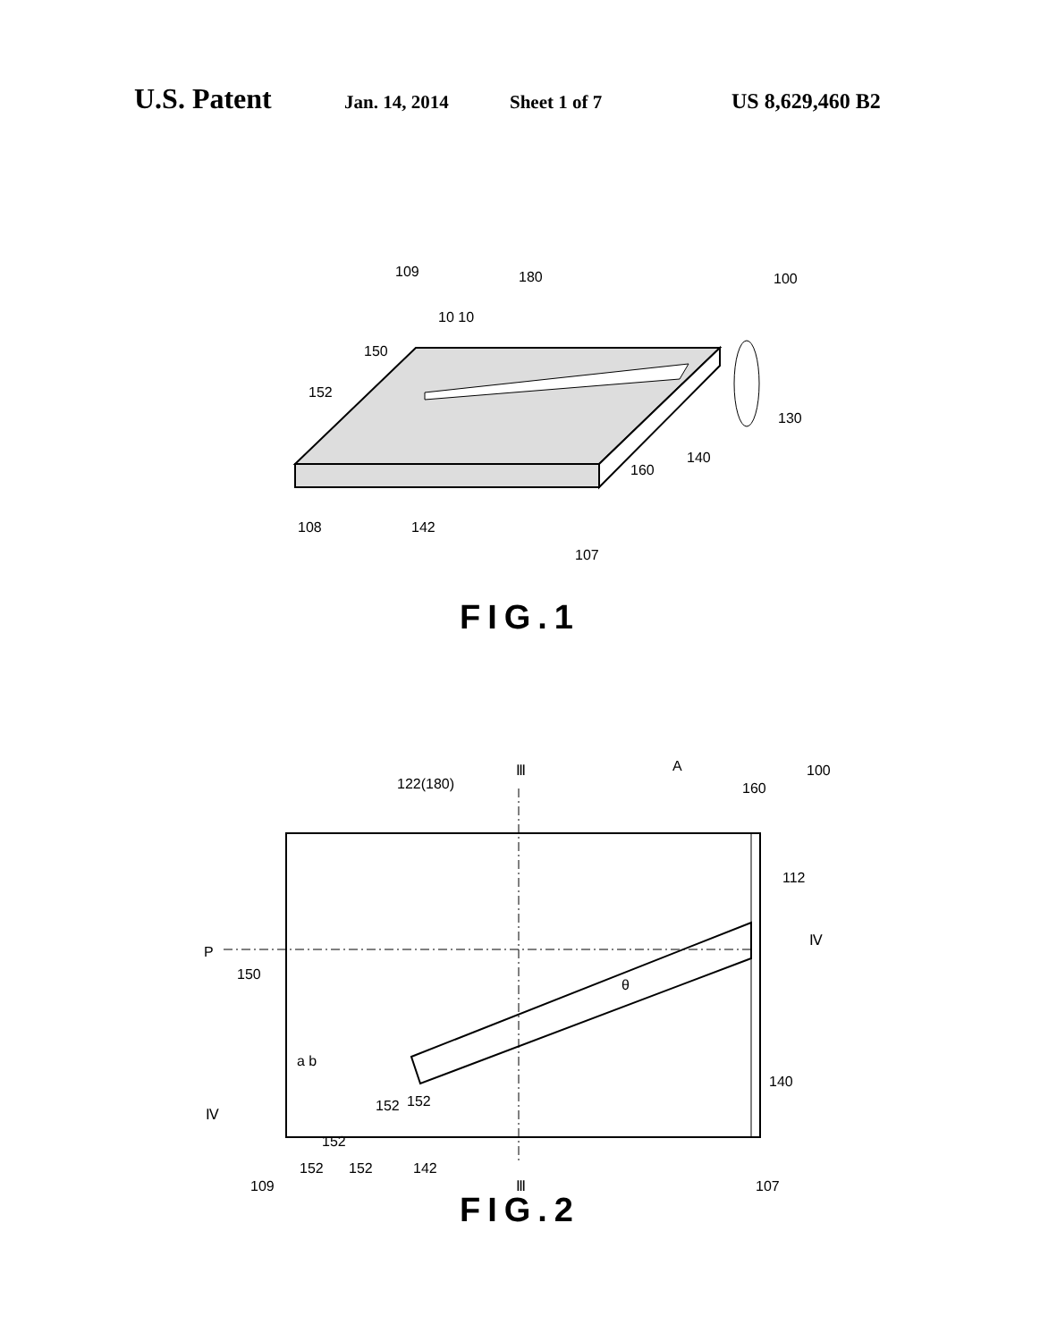U.S. Patent Jan. 14, 2014 Sheet 1 of 7 US 8,629,460 B2
109
180
100
10 10
150
152
130
140
160
108
142
107
FIG.1
P
150
122(180)
Ⅲ
A
160
100
112
Ⅳ
140
Ⅳ
152
152
152
152
152
a b
θ
109
142
Ⅲ
107
FIG.2